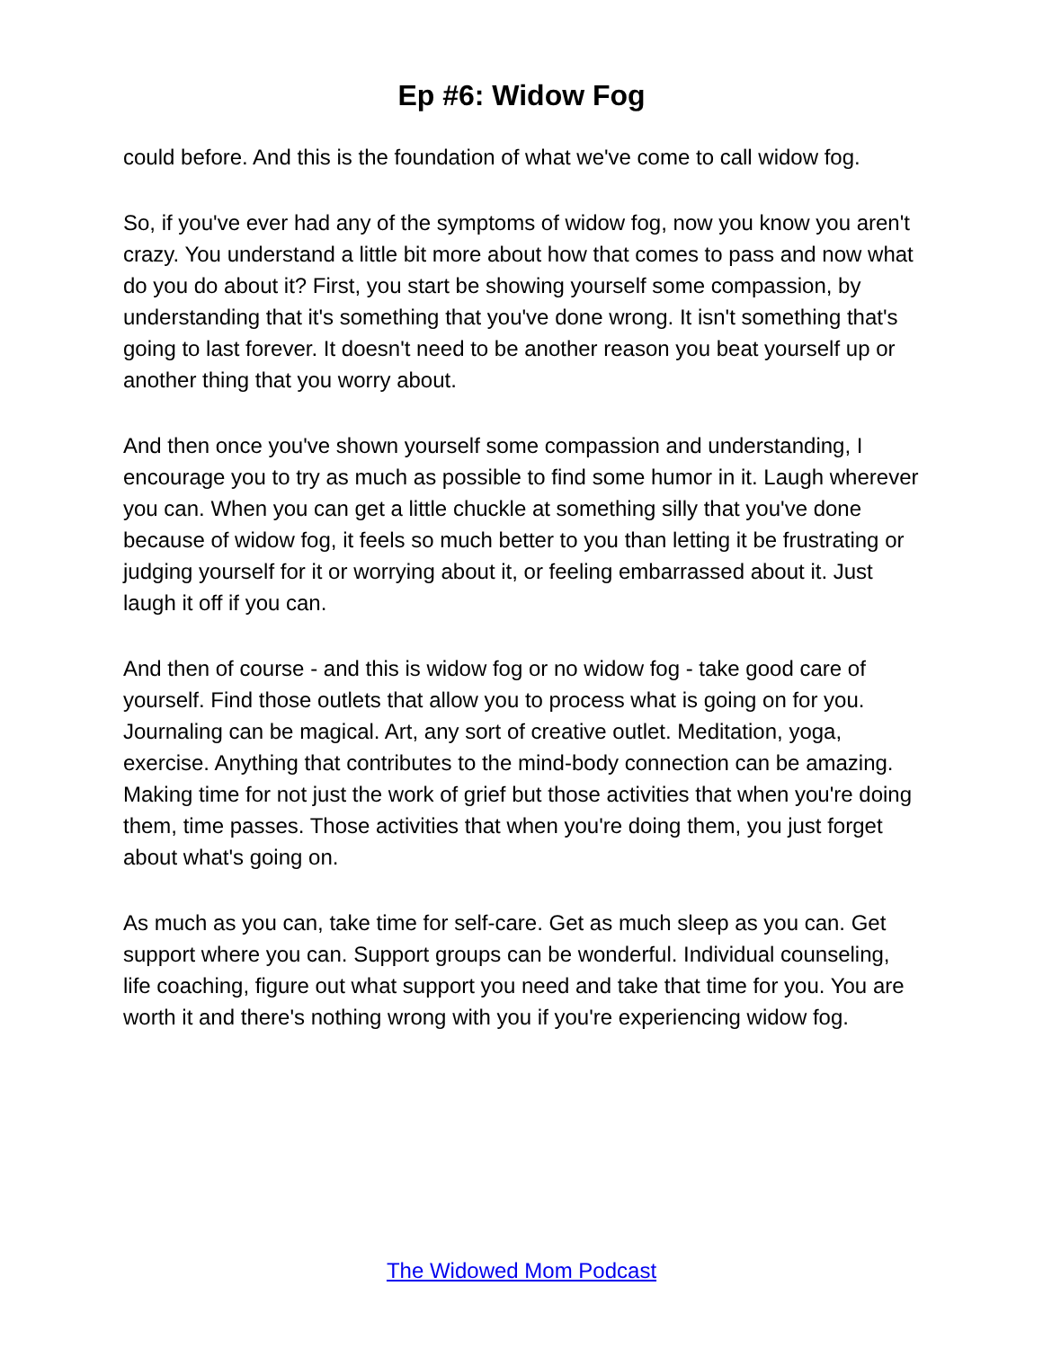Ep #6: Widow Fog
could before. And this is the foundation of what we've come to call widow fog.
So, if you've ever had any of the symptoms of widow fog, now you know you aren't crazy. You understand a little bit more about how that comes to pass and now what do you do about it? First, you start be showing yourself some compassion, by understanding that it's something that you've done wrong. It isn't something that's going to last forever. It doesn't need to be another reason you beat yourself up or another thing that you worry about.
And then once you've shown yourself some compassion and understanding, I encourage you to try as much as possible to find some humor in it. Laugh wherever you can. When you can get a little chuckle at something silly that you've done because of widow fog, it feels so much better to you than letting it be frustrating or judging yourself for it or worrying about it, or feeling embarrassed about it. Just laugh it off if you can.
And then of course - and this is widow fog or no widow fog - take good care of yourself. Find those outlets that allow you to process what is going on for you. Journaling can be magical. Art, any sort of creative outlet. Meditation, yoga, exercise. Anything that contributes to the mind-body connection can be amazing. Making time for not just the work of grief but those activities that when you're doing them, time passes. Those activities that when you're doing them, you just forget about what's going on.
As much as you can, take time for self-care. Get as much sleep as you can. Get support where you can. Support groups can be wonderful. Individual counseling, life coaching, figure out what support you need and take that time for you. You are worth it and there's nothing wrong with you if you're experiencing widow fog.
The Widowed Mom Podcast